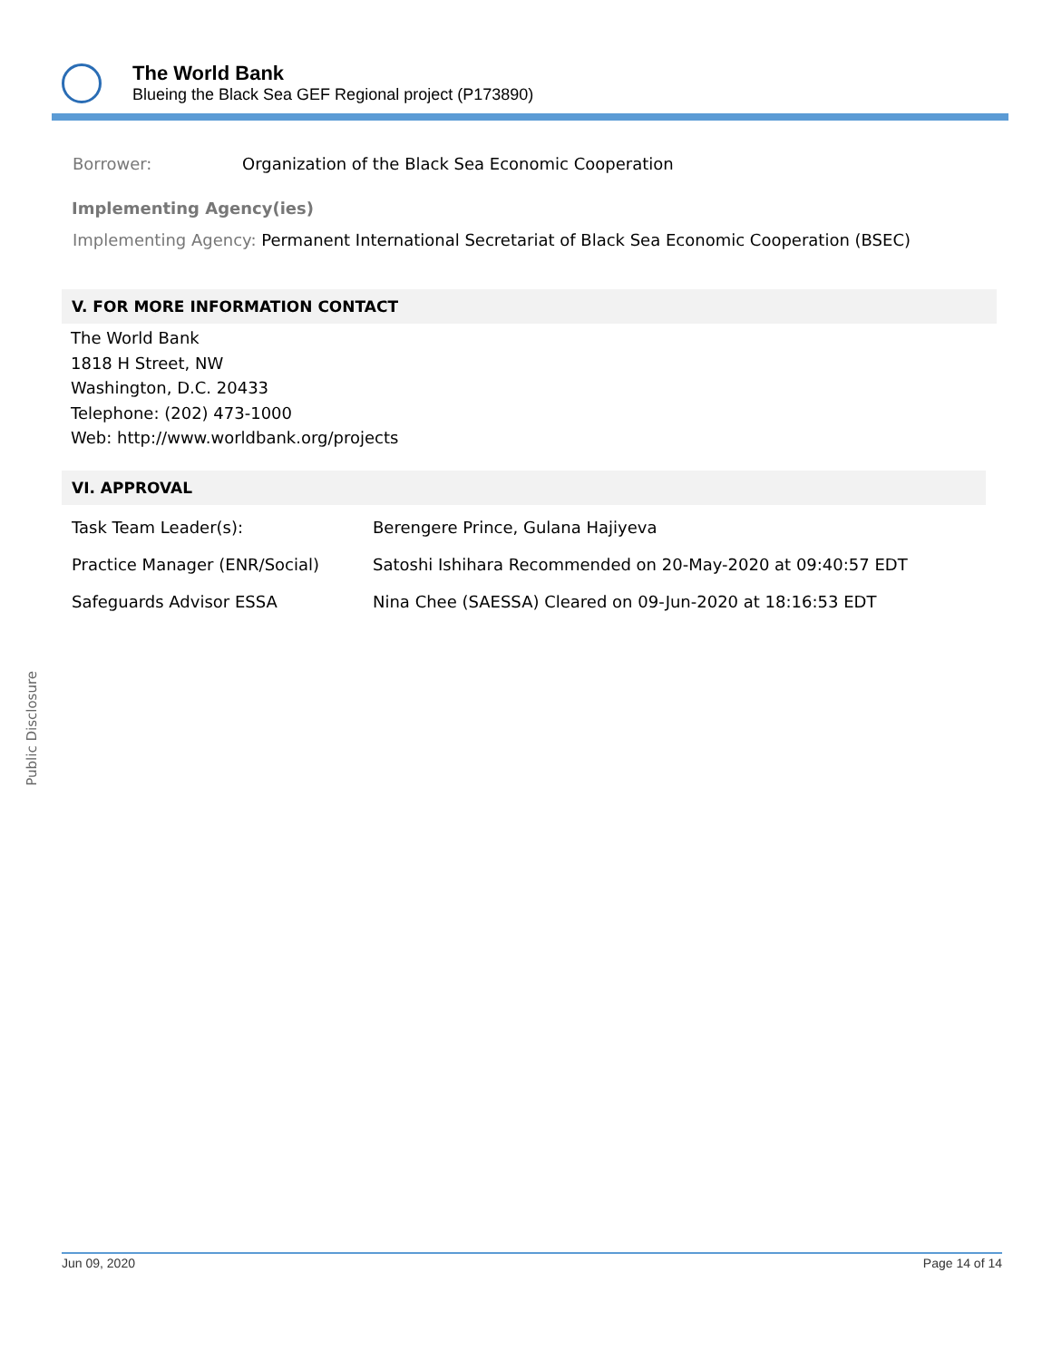The World Bank
Blueing the Black Sea GEF Regional project (P173890)
Borrower: Organization of the Black Sea Economic Cooperation
Implementing Agency(ies)
Implementing Agency: Permanent International Secretariat of Black Sea Economic Cooperation (BSEC)
V. FOR MORE INFORMATION CONTACT
The World Bank
1818 H Street, NW
Washington, D.C. 20433
Telephone: (202) 473-1000
Web: http://www.worldbank.org/projects
VI. APPROVAL
| Task Team Leader(s): | Berengere Prince, Gulana Hajiyeva |
| Practice Manager (ENR/Social) | Satoshi Ishihara Recommended on 20-May-2020 at 09:40:57 EDT |
| Safeguards Advisor ESSA | Nina Chee (SAESSA) Cleared on 09-Jun-2020 at 18:16:53 EDT |
Public Disclosure
Jun 09, 2020 Page 14 of 14